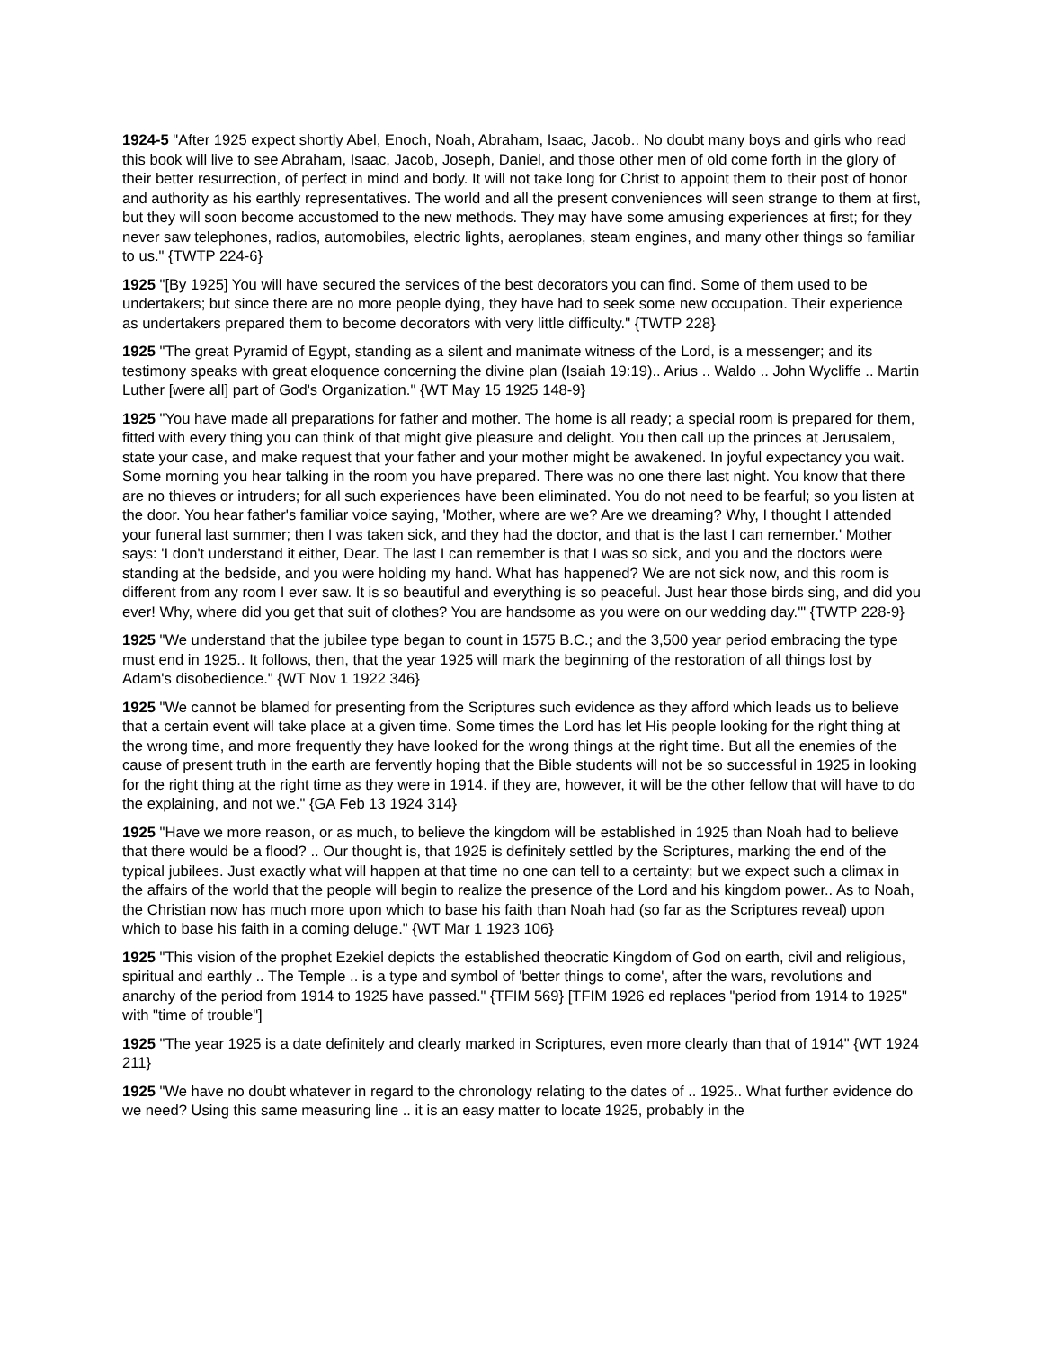1924-5 "After 1925 expect shortly Abel, Enoch, Noah, Abraham, Isaac, Jacob.. No doubt many boys and girls who read this book will live to see Abraham, Isaac, Jacob, Joseph, Daniel, and those other men of old come forth in the glory of their better resurrection, of perfect in mind and body. It will not take long for Christ to appoint them to their post of honor and authority as his earthly representatives. The world and all the present conveniences will seen strange to them at first, but they will soon become accustomed to the new methods. They may have some amusing experiences at first; for they never saw telephones, radios, automobiles, electric lights, aeroplanes, steam engines, and many other things so familiar to us." {TWTP 224-6}
1925 "[By 1925] You will have secured the services of the best decorators you can find. Some of them used to be undertakers; but since there are no more people dying, they have had to seek some new occupation. Their experience as undertakers prepared them to become decorators with very little difficulty." {TWTP 228}
1925 "The great Pyramid of Egypt, standing as a silent and manimate witness of the Lord, is a messenger; and its testimony speaks with great eloquence concerning the divine plan (Isaiah 19:19).. Arius .. Waldo .. John Wycliffe .. Martin Luther [were all] part of God's Organization." {WT May 15 1925 148-9}
1925 "You have made all preparations for father and mother. The home is all ready; a special room is prepared for them, fitted with every thing you can think of that might give pleasure and delight. You then call up the princes at Jerusalem, state your case, and make request that your father and your mother might be awakened. In joyful expectancy you wait. Some morning you hear talking in the room you have prepared. There was no one there last night. You know that there are no thieves or intruders; for all such experiences have been eliminated. You do not need to be fearful; so you listen at the door. You hear father's familiar voice saying, 'Mother, where are we? Are we dreaming? Why, I thought I attended your funeral last summer; then I was taken sick, and they had the doctor, and that is the last I can remember.' Mother says: 'I don't understand it either, Dear. The last I can remember is that I was so sick, and you and the doctors were standing at the bedside, and you were holding my hand. What has happened? We are not sick now, and this room is different from any room I ever saw. It is so beautiful and everything is so peaceful. Just hear those birds sing, and did you ever! Why, where did you get that suit of clothes? You are handsome as you were on our wedding day.'" {TWTP 228-9}
1925 "We understand that the jubilee type began to count in 1575 B.C.; and the 3,500 year period embracing the type must end in 1925.. It follows, then, that the year 1925 will mark the beginning of the restoration of all things lost by Adam's disobedience." {WT Nov 1 1922 346}
1925 "We cannot be blamed for presenting from the Scriptures such evidence as they afford which leads us to believe that a certain event will take place at a given time. Some times the Lord has let His people looking for the right thing at the wrong time, and more frequently they have looked for the wrong things at the right time. But all the enemies of the cause of present truth in the earth are fervently hoping that the Bible students will not be so successful in 1925 in looking for the right thing at the right time as they were in 1914. if they are, however, it will be the other fellow that will have to do the explaining, and not we." {GA Feb 13 1924 314}
1925 "Have we more reason, or as much, to believe the kingdom will be established in 1925 than Noah had to believe that there would be a flood? .. Our thought is, that 1925 is definitely settled by the Scriptures, marking the end of the typical jubilees. Just exactly what will happen at that time no one can tell to a certainty; but we expect such a climax in the affairs of the world that the people will begin to realize the presence of the Lord and his kingdom power.. As to Noah, the Christian now has much more upon which to base his faith than Noah had (so far as the Scriptures reveal) upon which to base his faith in a coming deluge." {WT Mar 1 1923 106}
1925 "This vision of the prophet Ezekiel depicts the established theocratic Kingdom of God on earth, civil and religious, spiritual and earthly .. The Temple .. is a type and symbol of 'better things to come', after the wars, revolutions and anarchy of the period from 1914 to 1925 have passed." {TFIM 569} [TFIM 1926 ed replaces "period from 1914 to 1925" with "time of trouble"]
1925 "The year 1925 is a date definitely and clearly marked in Scriptures, even more clearly than that of 1914" {WT 1924 211}
1925 "We have no doubt whatever in regard to the chronology relating to the dates of .. 1925.. What further evidence do we need? Using this same measuring line .. it is an easy matter to locate 1925, probably in the